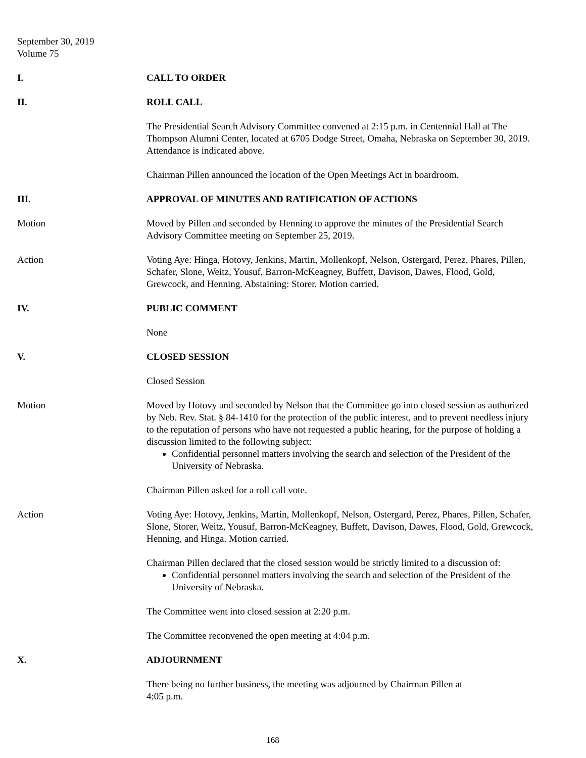September 30, 2019
Volume 75
I. CALL TO ORDER
II. ROLL CALL
The Presidential Search Advisory Committee convened at 2:15 p.m. in Centennial Hall at The Thompson Alumni Center, located at 6705 Dodge Street, Omaha, Nebraska on September 30, 2019. Attendance is indicated above.
Chairman Pillen announced the location of the Open Meetings Act in boardroom.
III. APPROVAL OF MINUTES AND RATIFICATION OF ACTIONS
Motion Moved by Pillen and seconded by Henning to approve the minutes of the Presidential Search Advisory Committee meeting on September 25, 2019.
Action Voting Aye: Hinga, Hotovy, Jenkins, Martin, Mollenkopf, Nelson, Ostergard, Perez, Phares, Pillen, Schafer, Slone, Weitz, Yousuf, Barron-McKeagney, Buffett, Davison, Dawes, Flood, Gold, Grewcock, and Henning. Abstaining: Storer. Motion carried.
IV. PUBLIC COMMENT
None
V. CLOSED SESSION
Closed Session
Motion Moved by Hotovy and seconded by Nelson that the Committee go into closed session as authorized by Neb. Rev. Stat. § 84-1410 for the protection of the public interest, and to prevent needless injury to the reputation of persons who have not requested a public hearing, for the purpose of holding a discussion limited to the following subject:
Confidential personnel matters involving the search and selection of the President of the University of Nebraska.
Chairman Pillen asked for a roll call vote.
Action Voting Aye: Hotovy, Jenkins, Martin, Mollenkopf, Nelson, Ostergard, Perez, Phares, Pillen, Schafer, Slone, Storer, Weitz, Yousuf, Barron-McKeagney, Buffett, Davison, Dawes, Flood, Gold, Grewcock, Henning, and Hinga. Motion carried.
Chairman Pillen declared that the closed session would be strictly limited to a discussion of:
Confidential personnel matters involving the search and selection of the President of the University of Nebraska.
The Committee went into closed session at 2:20 p.m.
The Committee reconvened the open meeting at 4:04 p.m.
X. ADJOURNMENT
There being no further business, the meeting was adjourned by Chairman Pillen at
4:05 p.m.
168